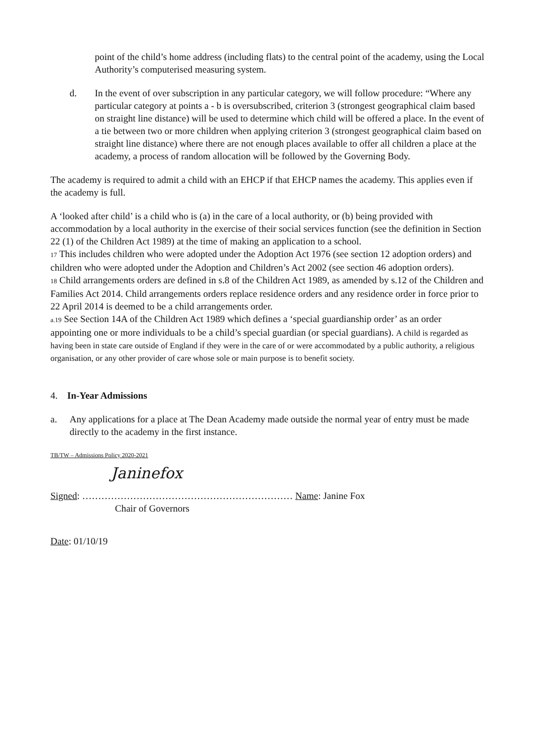point of the child’s home address (including flats) to the central point of the academy, using the Local Authority’s computerised measuring system.
d. In the event of over subscription in any particular category, we will follow procedure: “Where any particular category at points a - b is oversubscribed, criterion 3 (strongest geographical claim based on straight line distance) will be used to determine which child will be offered a place. In the event of a tie between two or more children when applying criterion 3 (strongest geographical claim based on straight line distance) where there are not enough places available to offer all children a place at the academy, a process of random allocation will be followed by the Governing Body.
The academy is required to admit a child with an EHCP if that EHCP names the academy. This applies even if the academy is full.
A ‘looked after child’ is a child who is (a) in the care of a local authority, or (b) being provided with accommodation by a local authority in the exercise of their social services function (see the definition in Section 22 (1) of the Children Act 1989) at the time of making an application to a school.
17 This includes children who were adopted under the Adoption Act 1976 (see section 12 adoption orders) and children who were adopted under the Adoption and Children’s Act 2002 (see section 46 adoption orders).
18 Child arrangements orders are defined in s.8 of the Children Act 1989, as amended by s.12 of the Children and Families Act 2014. Child arrangements orders replace residence orders and any residence order in force prior to 22 April 2014 is deemed to be a child arrangements order.
a.19 See Section 14A of the Children Act 1989 which defines a ‘special guardianship order’ as an order appointing one or more individuals to be a child’s special guardian (or special guardians). A child is regarded as having been in state care outside of England if they were in the care of or were accommodated by a public authority, a religious organisation, or any other provider of care whose sole or main purpose is to benefit society.
4. In-Year Admissions
a. Any applications for a place at The Dean Academy made outside the normal year of entry must be made directly to the academy in the first instance.
TB/TW – Admissions Policy 2020-2021
Janinefox
Signed: ………………………………………………………… Name: Janine Fox
Chair of Governors
Date: 01/10/19